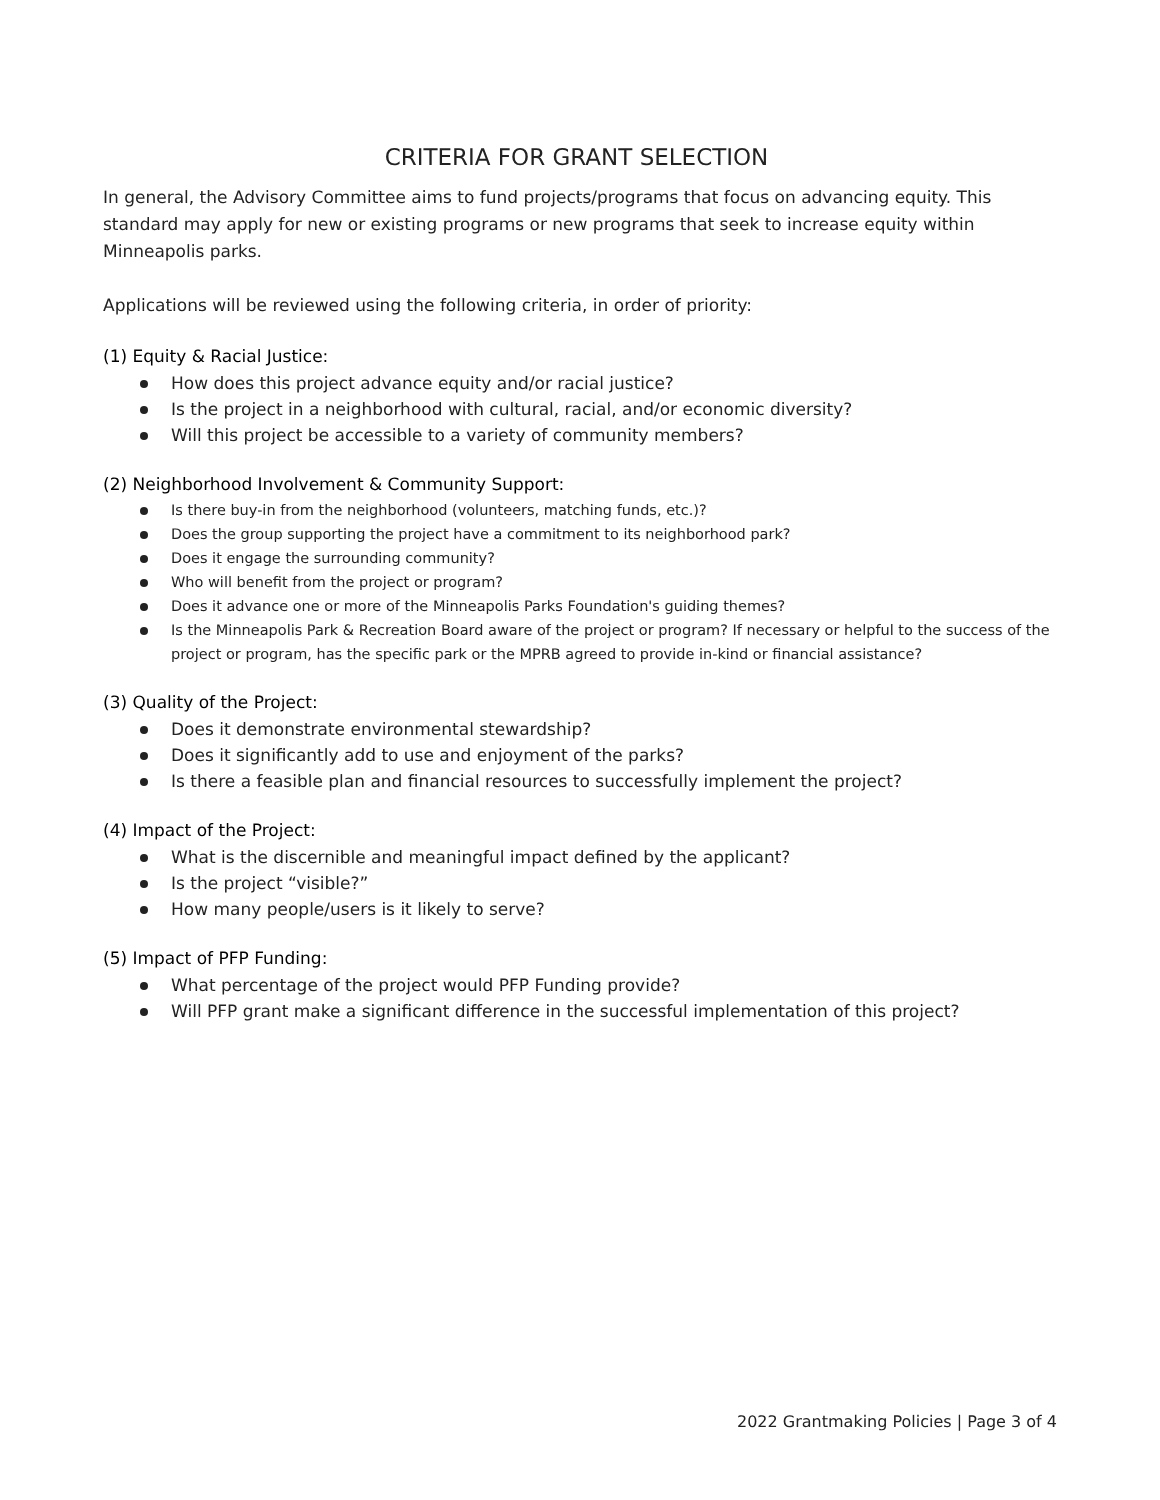CRITERIA FOR GRANT SELECTION
In general, the Advisory Committee aims to fund projects/programs that focus on advancing equity. This standard may apply for new or existing programs or new programs that seek to increase equity within Minneapolis parks.
Applications will be reviewed using the following criteria, in order of priority:
(1) Equity & Racial Justice:
How does this project advance equity and/or racial justice?
Is the project in a neighborhood with cultural, racial, and/or economic diversity?
Will this project be accessible to a variety of community members?
(2) Neighborhood Involvement & Community Support:
Is there buy-in from the neighborhood (volunteers, matching funds, etc.)?
Does the group supporting the project have a commitment to its neighborhood park?
Does it engage the surrounding community?
Who will benefit from the project or program?
Does it advance one or more of the Minneapolis Parks Foundation's guiding themes?
Is the Minneapolis Park & Recreation Board aware of the project or program? If necessary or helpful to the success of the project or program, has the specific park or the MPRB agreed to provide in-kind or financial assistance?
(3) Quality of the Project:
Does it demonstrate environmental stewardship?
Does it significantly add to use and enjoyment of the parks?
Is there a feasible plan and financial resources to successfully implement the project?
(4) Impact of the Project:
What is the discernible and meaningful impact defined by the applicant?
Is the project “visible?”
How many people/users is it likely to serve?
(5) Impact of PFP Funding:
What percentage of the project would PFP Funding provide?
Will PFP grant make a significant difference in the successful implementation of this project?
2022 Grantmaking Policies | Page 3 of 4